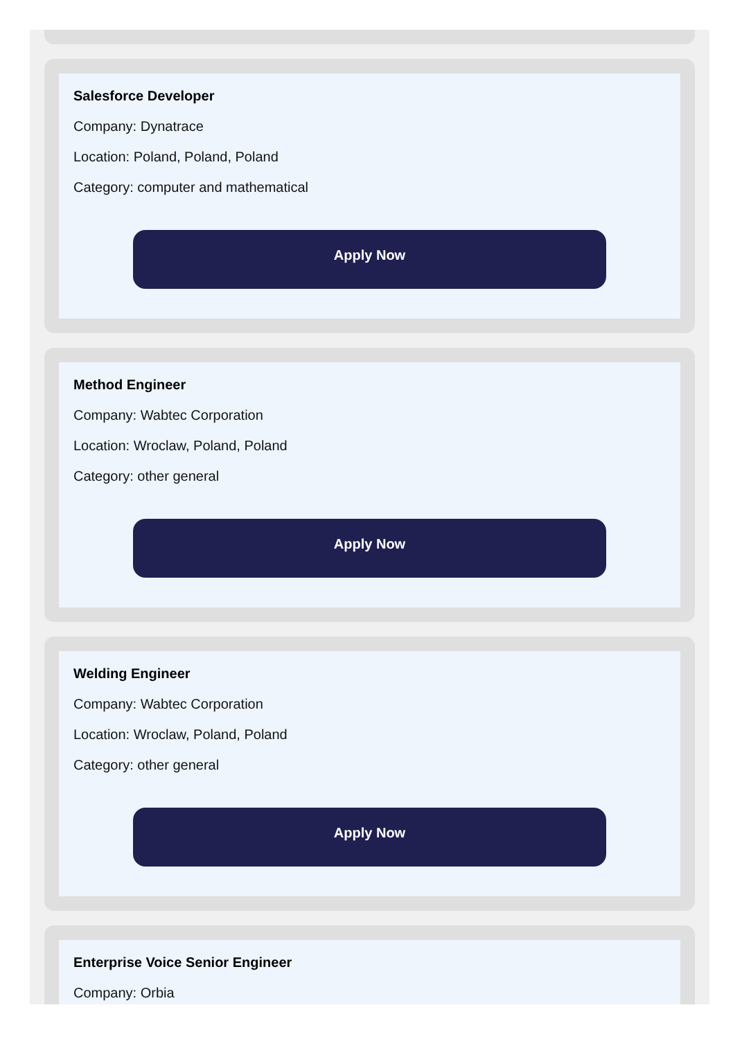Salesforce Developer
Company: Dynatrace
Location: Poland, Poland, Poland
Category: computer and mathematical
Apply Now
Method Engineer
Company: Wabtec Corporation
Location: Wroclaw, Poland, Poland
Category: other general
Apply Now
Welding Engineer
Company: Wabtec Corporation
Location: Wroclaw, Poland, Poland
Category: other general
Apply Now
Enterprise Voice Senior Engineer
Company: Orbia